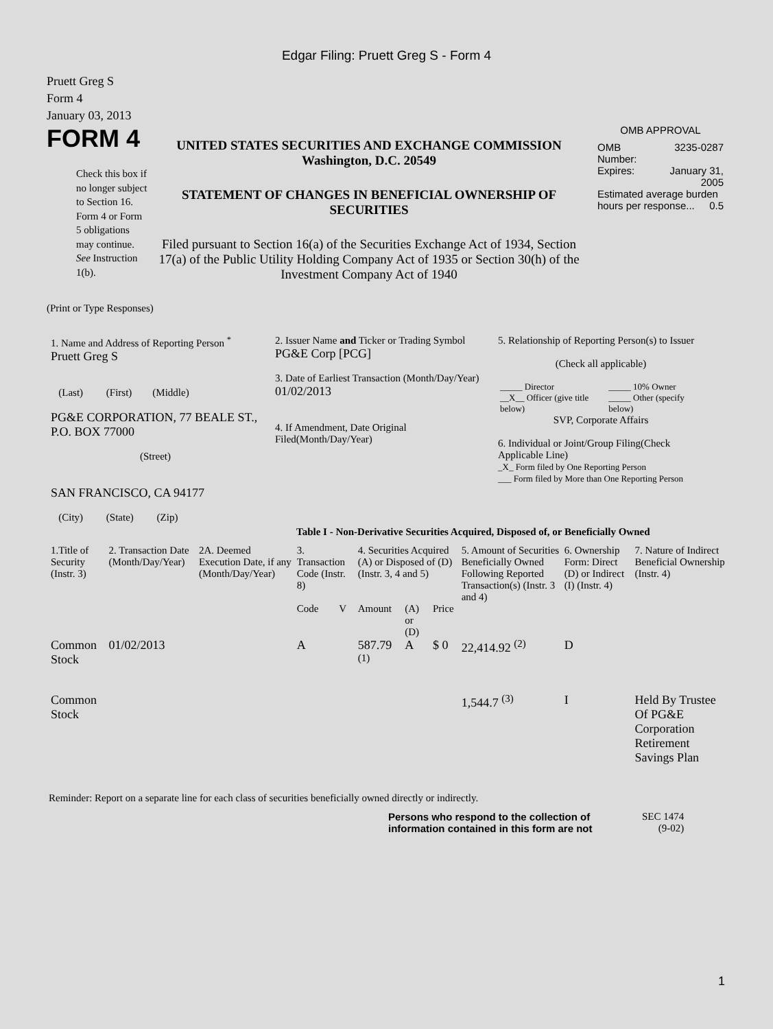Edgar Filing: Pruett Greg S - Form 4
Pruett Greg S
Form 4
January 03, 2013
FORM 4
Check this box if no longer subject to Section 16. Form 4 or Form 5 obligations may continue. See Instruction 1(b).
UNITED STATES SECURITIES AND EXCHANGE COMMISSION
Washington, D.C. 20549
STATEMENT OF CHANGES IN BENEFICIAL OWNERSHIP OF SECURITIES
Filed pursuant to Section 16(a) of the Securities Exchange Act of 1934, Section 17(a) of the Public Utility Holding Company Act of 1935 or Section 30(h) of the Investment Company Act of 1940
OMB APPROVAL
| OMB Number: | 3235-0287 |
| Expires: | January 31, 2005 |
| Estimated average burden hours per response... 0.5 | |
(Print or Type Responses)
1. Name and Address of Reporting Person <sup>*</sup>
Pruett Greg S
(Last) (First) (Middle)
PG&E CORPORATION, 77 BEALE ST., P.O. BOX 77000
(Street)
SAN FRANCISCO, CA 94177
(City) (State) (Zip)
2. Issuer Name and Ticker or Trading Symbol
PG&E Corp [PCG]
3. Date of Earliest Transaction (Month/Day/Year)
01/02/2013
4. If Amendment, Date Original Filed(Month/Day/Year)
5. Relationship of Reporting Person(s) to Issuer
(Check all applicable)
| _____ Director | _____ 10% Owner |
| __X__ Officer (give title below) | _____ Other (specify below) |
SVP, Corporate Affairs
6. Individual or Joint/Group Filing(Check Applicable Line)
_X_ Form filed by One Reporting Person
___ Form filed by More than One Reporting Person
Table I - Non-Derivative Securities Acquired, Disposed of, or Beneficially Owned
| 1.Title of Security (Instr. 3) | 2. Transaction Date (Month/Day/Year) | 2A. Deemed Execution Date, if any (Month/Day/Year) | 3. Transaction Code (Instr. 8) | | 4. Securities Acquired (A) or Disposed of (D) (Instr. 3, 4 and 5) | | | 5. Amount of Securities Beneficially Owned Following Reported Transaction(s) (Instr. 3 and 4) | 6. Ownership Form: Direct (D) or Indirect (I) (Instr. 4) | 7. Nature of Indirect Beneficial Ownership (Instr. 4) |
| --- | --- | --- | --- | --- | --- | --- | --- | --- | --- | --- |
| | | | Code | V | Amount | (A) or (D) | Price | | | |
| Common Stock | 01/02/2013 | | A | | 587.79 <sup>(1)</sup> | A | $ 0 | 22,414.92 <sup>(2)</sup> | D | |
| Common Stock | | | | | | | | 1,544.7 <sup>(3)</sup> | I | Held By Trustee Of PG&E Corporation Retirement Savings Plan |
Reminder: Report on a separate line for each class of securities beneficially owned directly or indirectly.
Persons who respond to the collection of information contained in this form are not
SEC 1474
(9-02)
1